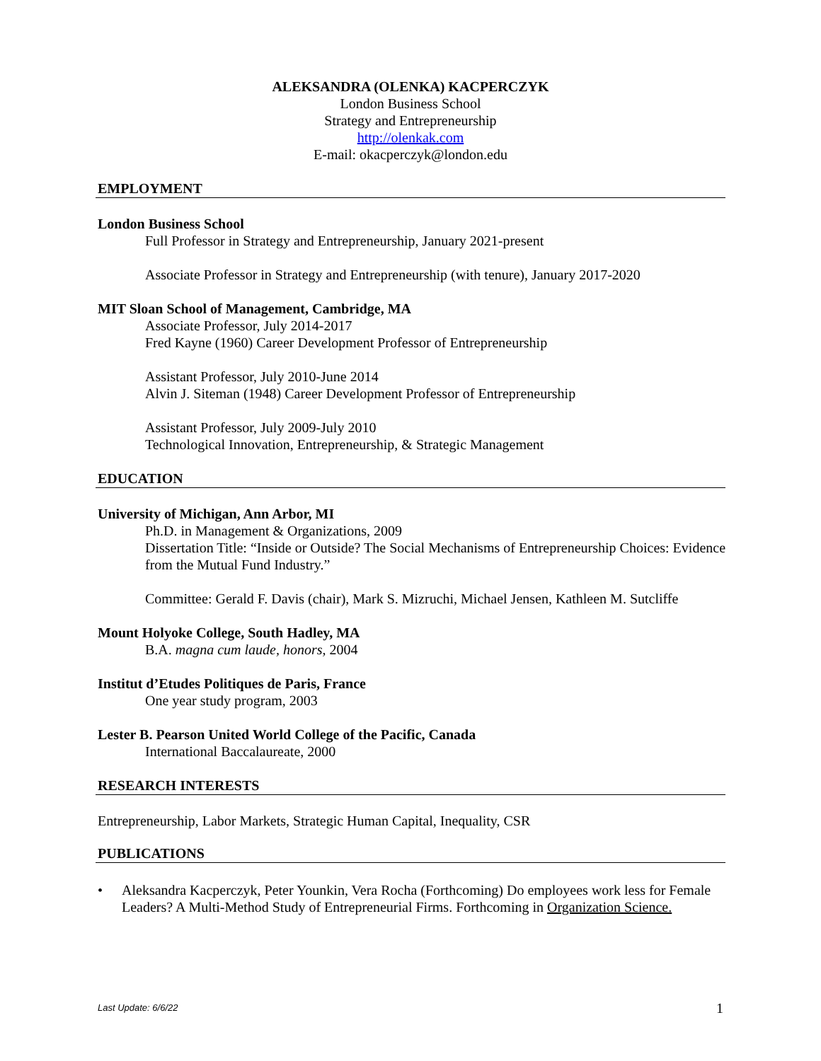ALEKSANDRA (OLENKA) KACPERCZYK
London Business School
Strategy and Entrepreneurship
http://olenkak.com
E-mail: okacperczyk@london.edu
EMPLOYMENT
London Business School
Full Professor in Strategy and Entrepreneurship, January 2021-present
Associate Professor in Strategy and Entrepreneurship (with tenure), January 2017-2020
MIT Sloan School of Management, Cambridge, MA
Associate Professor, July 2014-2017
Fred Kayne (1960) Career Development Professor of Entrepreneurship
Assistant Professor, July 2010-June 2014
Alvin J. Siteman (1948) Career Development Professor of Entrepreneurship
Assistant Professor, July 2009-July 2010
Technological Innovation, Entrepreneurship, & Strategic Management
EDUCATION
University of Michigan, Ann Arbor, MI
Ph.D. in Management & Organizations, 2009
Dissertation Title: “Inside or Outside? The Social Mechanisms of Entrepreneurship Choices: Evidence from the Mutual Fund Industry.”
Committee: Gerald F. Davis (chair), Mark S. Mizruchi, Michael Jensen, Kathleen M. Sutcliffe
Mount Holyoke College, South Hadley, MA
B.A. magna cum laude, honors, 2004
Institut d’Etudes Politiques de Paris, France
One year study program, 2003
Lester B. Pearson United World College of the Pacific, Canada
International Baccalaureate, 2000
RESEARCH INTERESTS
Entrepreneurship, Labor Markets, Strategic Human Capital, Inequality, CSR
PUBLICATIONS
• Aleksandra Kacperczyk, Peter Younkin, Vera Rocha (Forthcoming) Do employees work less for Female Leaders? A Multi-Method Study of Entrepreneurial Firms. Forthcoming in Organization Science.
Last Update: 6/6/22 1